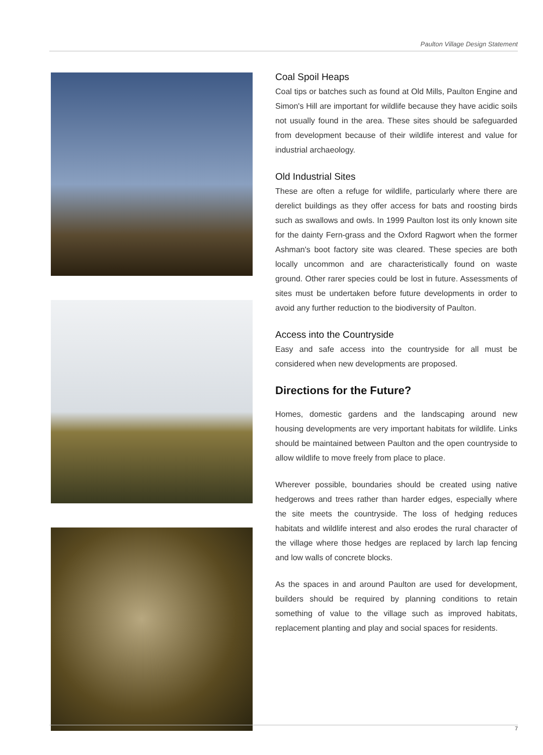Paulton Village Design Statement
Coal Spoil Heaps
Coal tips or batches such as found at Old Mills, Paulton Engine and Simon's Hill are important for wildlife because they have acidic soils not usually found in the area. These sites should be safeguarded from development because of their wildlife interest and value for industrial archaeology.
Old Industrial Sites
These are often a refuge for wildlife, particularly where there are derelict buildings as they offer access for bats and roosting birds such as swallows and owls. In 1999 Paulton lost its only known site for the dainty Fern-grass and the Oxford Ragwort when the former Ashman's boot factory site was cleared. These species are both locally uncommon and are characteristically found on waste ground. Other rarer species could be lost in future. Assessments of sites must be undertaken before future developments in order to avoid any further reduction to the biodiversity of Paulton.
Access into the Countryside
Easy and safe access into the countryside for all must be considered when new developments are proposed.
Directions for the Future?
Homes, domestic gardens and the landscaping around new housing developments are very important habitats for wildlife. Links should be maintained between Paulton and the open countryside to allow wildlife to move freely from place to place.
Wherever possible, boundaries should be created using native hedgerows and trees rather than harder edges, especially where the site meets the countryside. The loss of hedging reduces habitats and wildlife interest and also erodes the rural character of the village where those hedges are replaced by larch lap fencing and low walls of concrete blocks.
As the spaces in and around Paulton are used for development, builders should be required by planning conditions to retain something of value to the village such as improved habitats, replacement planting and play and social spaces for residents.
7